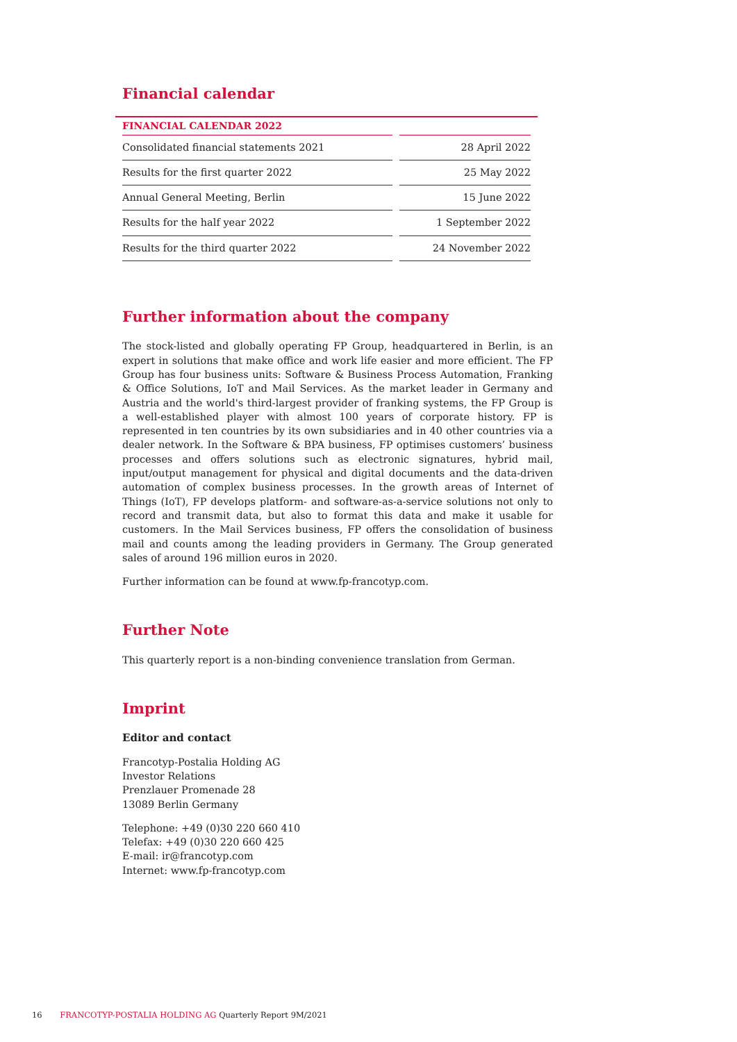Financial calendar
| FINANCIAL CALENDAR 2022 | |
| --- | --- |
| Consolidated financial statements 2021 | 28 April 2022 |
| Results for the first quarter 2022 | 25 May 2022 |
| Annual General Meeting, Berlin | 15 June 2022 |
| Results for the half year 2022 | 1 September 2022 |
| Results for the third quarter 2022 | 24 November 2022 |
Further information about the company
The stock-listed and globally operating FP Group, headquartered in Berlin, is an expert in solutions that make office and work life easier and more efficient. The FP Group has four business units: Software & Business Process Automation, Franking & Office Solutions, IoT and Mail Services. As the market leader in Germany and Austria and the world's third-largest provider of franking systems, the FP Group is a well-established player with almost 100 years of corporate history. FP is represented in ten countries by its own subsidiaries and in 40 other countries via a dealer network. In the Software & BPA business, FP optimises customers’ business processes and offers solutions such as electronic signatures, hybrid mail, input/output management for physical and digital documents and the data-driven automation of complex business processes. In the growth areas of Internet of Things (IoT), FP develops platform- and software-as-a-service solutions not only to record and transmit data, but also to format this data and make it usable for customers. In the Mail Services business, FP offers the consolidation of business mail and counts among the leading providers in Germany. The Group generated sales of around 196 million euros in 2020.
Further information can be found at www.fp-francotyp.com.
Further Note
This quarterly report is a non-binding convenience translation from German.
Imprint
Editor and contact
Francotyp-Postalia Holding AG
Investor Relations
Prenzlauer Promenade 28
13089 Berlin Germany
Telephone: +49 (0)30 220 660 410
Telefax: +49 (0)30 220 660 425
E-mail: ir@francotyp.com
Internet: www.fp-francotyp.com
16 FRANCOTYP-POSTALIA HOLDING AG Quarterly Report 9M/2021